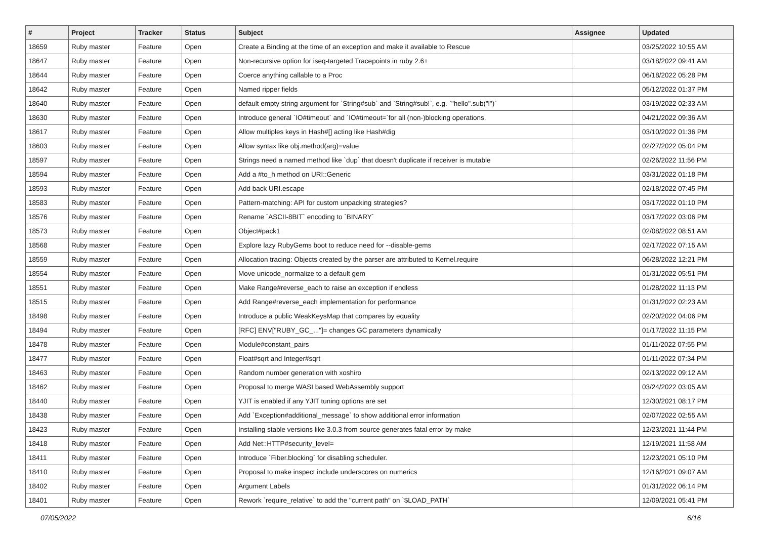| # | Project | Tracker | Status | Subject | Assignee | Updated |
| --- | --- | --- | --- | --- | --- | --- |
| 18659 | Ruby master | Feature | Open | Create a Binding at the time of an exception and make it available to Rescue | | 03/25/2022 10:55 AM |
| 18647 | Ruby master | Feature | Open | Non-recursive option for iseq-targeted Tracepoints in ruby 2.6+ | | 03/18/2022 09:41 AM |
| 18644 | Ruby master | Feature | Open | Coerce anything callable to a Proc | | 06/18/2022 05:28 PM |
| 18642 | Ruby master | Feature | Open | Named ripper fields | | 05/12/2022 01:37 PM |
| 18640 | Ruby master | Feature | Open | default empty string argument for `String#sub` and `String#sub!`, e.g. `"hello".sub("l")` | | 03/19/2022 02:33 AM |
| 18630 | Ruby master | Feature | Open | Introduce general `IO#timeout` and `IO#timeout=`for all (non-)blocking operations. | | 04/21/2022 09:36 AM |
| 18617 | Ruby master | Feature | Open | Allow multiples keys in Hash#[] acting like Hash#dig | | 03/10/2022 01:36 PM |
| 18603 | Ruby master | Feature | Open | Allow syntax like obj.method(arg)=value | | 02/27/2022 05:04 PM |
| 18597 | Ruby master | Feature | Open | Strings need a named method like `dup` that doesn't duplicate if receiver is mutable | | 02/26/2022 11:56 PM |
| 18594 | Ruby master | Feature | Open | Add a #to_h method on URI::Generic | | 03/31/2022 01:18 PM |
| 18593 | Ruby master | Feature | Open | Add back URI.escape | | 02/18/2022 07:45 PM |
| 18583 | Ruby master | Feature | Open | Pattern-matching: API for custom unpacking strategies? | | 03/17/2022 01:10 PM |
| 18576 | Ruby master | Feature | Open | Rename `ASCII-8BIT` encoding to `BINARY` | | 03/17/2022 03:06 PM |
| 18573 | Ruby master | Feature | Open | Object#pack1 | | 02/08/2022 08:51 AM |
| 18568 | Ruby master | Feature | Open | Explore lazy RubyGems boot to reduce need for --disable-gems | | 02/17/2022 07:15 AM |
| 18559 | Ruby master | Feature | Open | Allocation tracing: Objects created by the parser are attributed to Kernel.require | | 06/28/2022 12:21 PM |
| 18554 | Ruby master | Feature | Open | Move unicode_normalize to a default gem | | 01/31/2022 05:51 PM |
| 18551 | Ruby master | Feature | Open | Make Range#reverse_each to raise an exception if endless | | 01/28/2022 11:13 PM |
| 18515 | Ruby master | Feature | Open | Add Range#reverse_each implementation for performance | | 01/31/2022 02:23 AM |
| 18498 | Ruby master | Feature | Open | Introduce a public WeakKeysMap that compares by equality | | 02/20/2022 04:06 PM |
| 18494 | Ruby master | Feature | Open | [RFC] ENV["RUBY_GC_..."]= changes GC parameters dynamically | | 01/17/2022 11:15 PM |
| 18478 | Ruby master | Feature | Open | Module#constant_pairs | | 01/11/2022 07:55 PM |
| 18477 | Ruby master | Feature | Open | Float#sqrt and Integer#sqrt | | 01/11/2022 07:34 PM |
| 18463 | Ruby master | Feature | Open | Random number generation with xoshiro | | 02/13/2022 09:12 AM |
| 18462 | Ruby master | Feature | Open | Proposal to merge WASI based WebAssembly support | | 03/24/2022 03:05 AM |
| 18440 | Ruby master | Feature | Open | YJIT is enabled if any YJIT tuning options are set | | 12/30/2021 08:17 PM |
| 18438 | Ruby master | Feature | Open | Add `Exception#additional_message` to show additional error information | | 02/07/2022 02:55 AM |
| 18423 | Ruby master | Feature | Open | Installing stable versions like 3.0.3 from source generates fatal error by make | | 12/23/2021 11:44 PM |
| 18418 | Ruby master | Feature | Open | Add Net::HTTP#security_level= | | 12/19/2021 11:58 AM |
| 18411 | Ruby master | Feature | Open | Introduce `Fiber.blocking` for disabling scheduler. | | 12/23/2021 05:10 PM |
| 18410 | Ruby master | Feature | Open | Proposal to make inspect include underscores on numerics | | 12/16/2021 09:07 AM |
| 18402 | Ruby master | Feature | Open | Argument Labels | | 01/31/2022 06:14 PM |
| 18401 | Ruby master | Feature | Open | Rework `require_relative` to add the "current path" on `$LOAD_PATH` | | 12/09/2021 05:41 PM |
07/05/2022 6/16